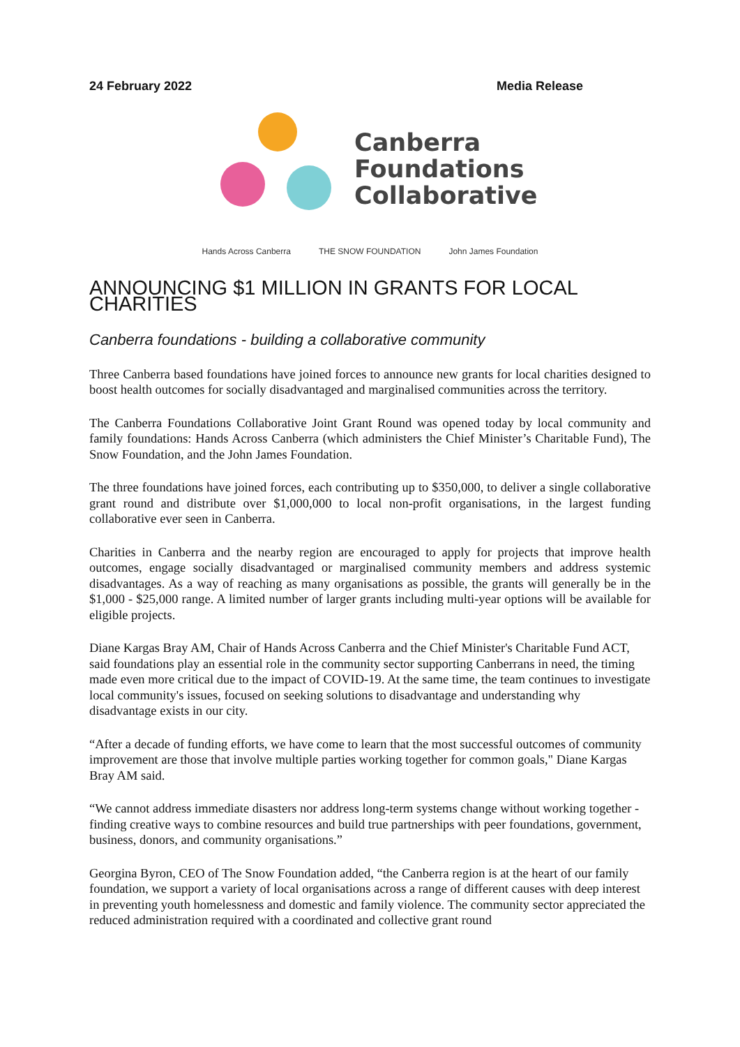24 February 2022 Media Release
Canberra
Foundations
Collaborative
Hands Across Canberra THE SNOW FOUNDATION John James Foundation
ANNOUNCING $1 MILLION IN GRANTS FOR LOCAL CHARITIES
Canberra foundations - building a collaborative community
Three Canberra based foundations have joined forces to announce new grants for local charities designed to boost health outcomes for socially disadvantaged and marginalised communities across the territory.
The Canberra Foundations Collaborative Joint Grant Round was opened today by local community and family foundations: Hands Across Canberra (which administers the Chief Minister’s Charitable Fund), The Snow Foundation, and the John James Foundation.
The three foundations have joined forces, each contributing up to $350,000, to deliver a single collaborative grant round and distribute over $1,000,000 to local non-profit organisations, in the largest funding collaborative ever seen in Canberra.
Charities in Canberra and the nearby region are encouraged to apply for projects that improve health outcomes, engage socially disadvantaged or marginalised community members and address systemic disadvantages. As a way of reaching as many organisations as possible, the grants will generally be in the $1,000 - $25,000 range. A limited number of larger grants including multi-year options will be available for eligible projects.
Diane Kargas Bray AM, Chair of Hands Across Canberra and the Chief Minister's Charitable Fund ACT, said foundations play an essential role in the community sector supporting Canberrans in need, the timing made even more critical due to the impact of COVID-19. At the same time, the team continues to investigate local community's issues, focused on seeking solutions to disadvantage and understanding why disadvantage exists in our city.
“After a decade of funding efforts, we have come to learn that the most successful outcomes of community improvement are those that involve multiple parties working together for common goals," Diane Kargas Bray AM said.
“We cannot address immediate disasters nor address long-term systems change without working together - finding creative ways to combine resources and build true partnerships with peer foundations, government, business, donors, and community organisations.”
Georgina Byron, CEO of The Snow Foundation added, “the Canberra region is at the heart of our family foundation, we support a variety of local organisations across a range of different causes with deep interest in preventing youth homelessness and domestic and family violence. The community sector appreciated the reduced administration required with a coordinated and collective grant round